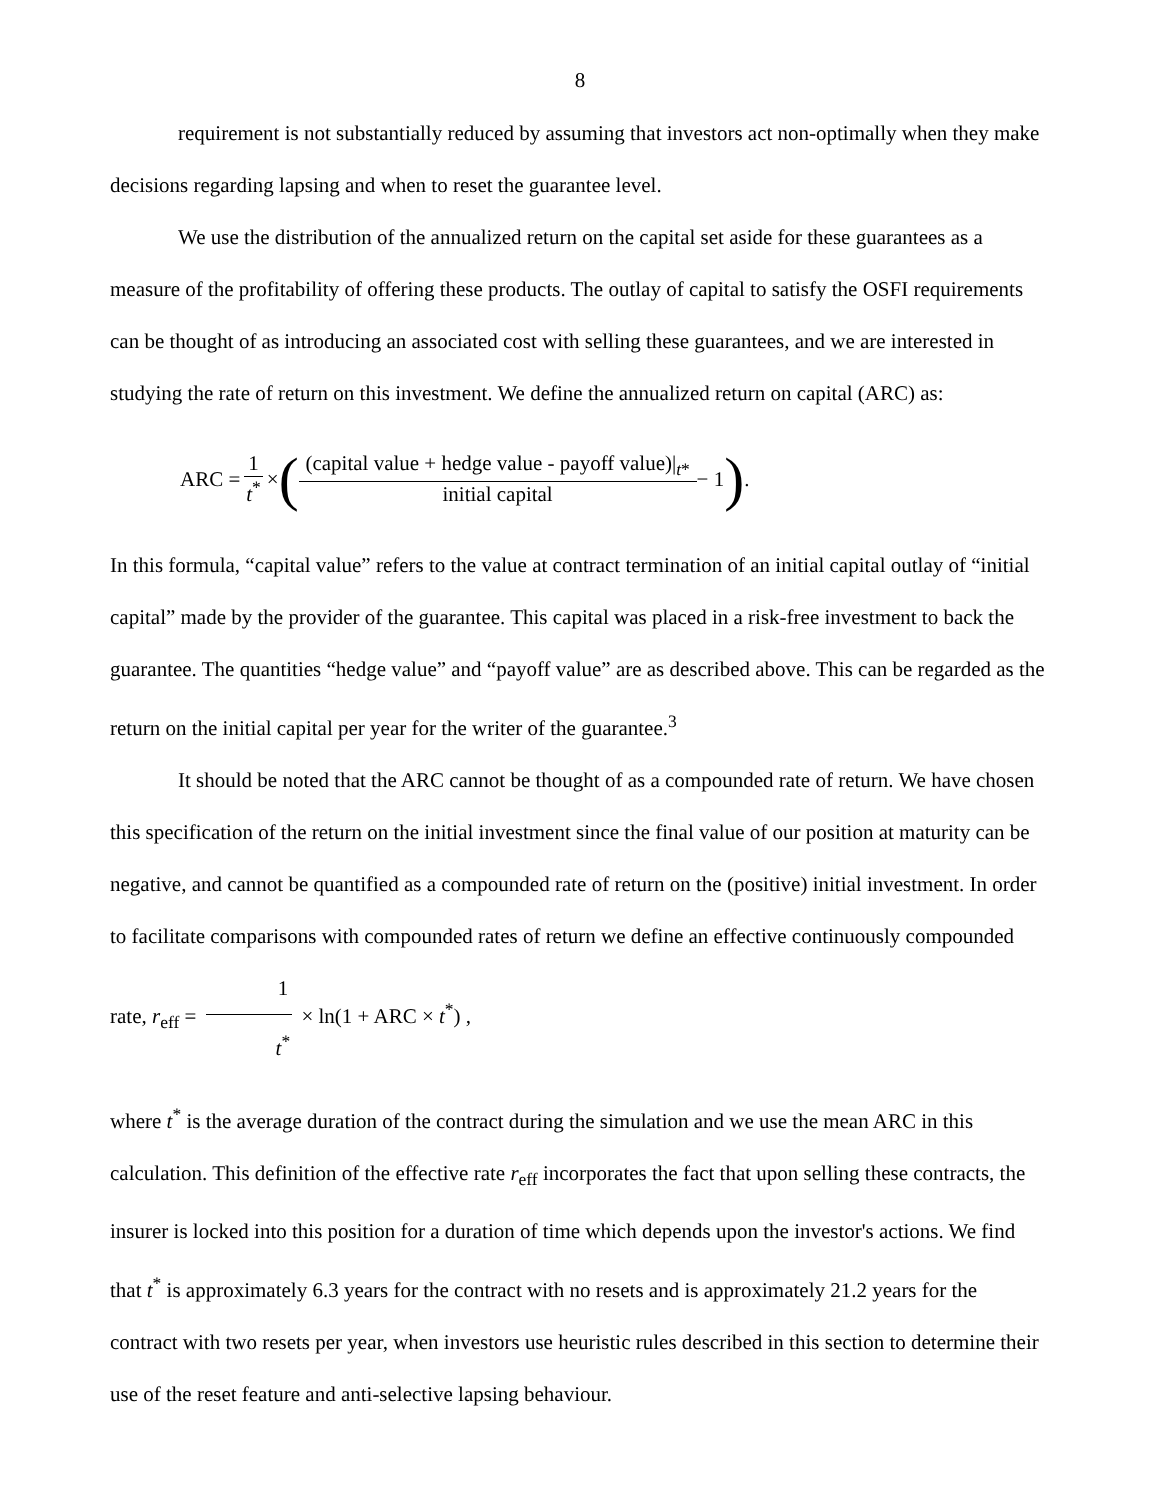8
requirement is not substantially reduced by assuming that investors act non-optimally when they make decisions regarding lapsing and when to reset the guarantee level.
We use the distribution of the annualized return on the capital set aside for these guarantees as a measure of the profitability of offering these products. The outlay of capital to satisfy the OSFI requirements can be thought of as introducing an associated cost with selling these guarantees, and we are interested in studying the rate of return on this investment. We define the annualized return on capital (ARC) as:
ARC = 1 t<sup>*</sup> × ((capital value + hedge value - payoff value)|<sub>t*</sub> initial capital − 1).
In this formula, “capital value” refers to the value at contract termination of an initial capital outlay of “initial capital” made by the provider of the guarantee. This capital was placed in a risk-free investment to back the guarantee. The quantities “hedge value” and “payoff value” are as described above. This can be regarded as the return on the initial capital per year for the writer of the guarantee.<sup>3</sup>
It should be noted that the ARC cannot be thought of as a compounded rate of return. We have chosen this specification of the return on the initial investment since the final value of our position at maturity can be negative, and cannot be quantified as a compounded rate of return on the (positive) initial investment. In order to facilitate comparisons with compounded rates of return we define an effective continuously compounded rate, r<sub>eff</sub> = 1 t<sup>*</sup> × ln(1 + ARC × t<sup>*</sup>) ,
where t<sup>*</sup> is the average duration of the contract during the simulation and we use the mean ARC in this calculation. This definition of the effective rate r<sub>eff</sub> incorporates the fact that upon selling these contracts, the insurer is locked into this position for a duration of time which depends upon the investor's actions. We find that t<sup>*</sup> is approximately 6.3 years for the contract with no resets and is approximately 21.2 years for the contract with two resets per year, when investors use heuristic rules described in this section to determine their use of the reset feature and anti-selective lapsing behaviour.